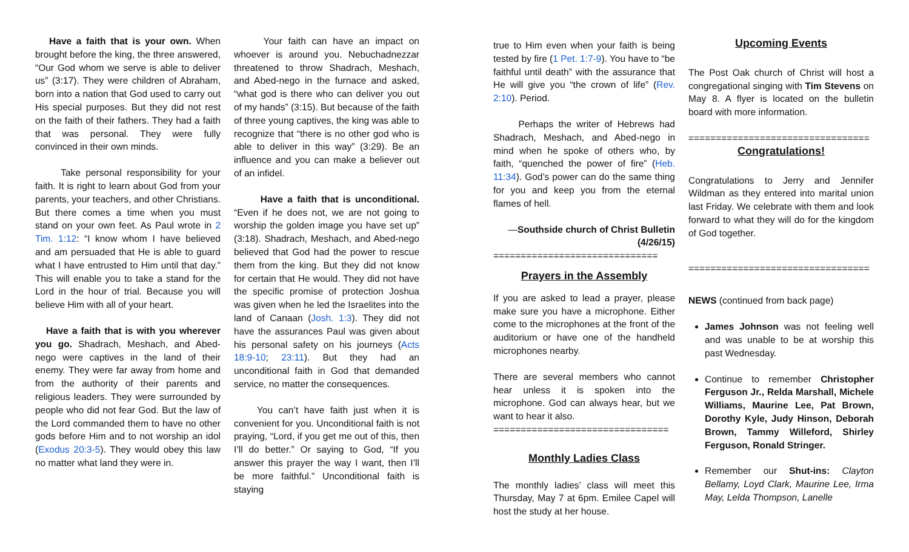Have a faith that is your own. When brought before the king, the three answered, “Our God whom we serve is able to deliver us” (3:17). They were children of Abraham, born into a nation that God used to carry out His special purposes. But they did not rest on the faith of their fathers. They had a faith that was personal. They were fully convinced in their own minds.
Take personal responsibility for your faith. It is right to learn about God from your parents, your teachers, and other Christians. But there comes a time when you must stand on your own feet. As Paul wrote in 2 Tim. 1:12: “I know whom I have believed and am persuaded that He is able to guard what I have entrusted to Him until that day.” This will enable you to take a stand for the Lord in the hour of trial. Because you will believe Him with all of your heart.
Have a faith that is with you wherever you go. Shadrach, Meshach, and Abed-nego were captives in the land of their enemy. They were far away from home and from the authority of their parents and religious leaders. They were surrounded by people who did not fear God. But the law of the Lord commanded them to have no other gods before Him and to not worship an idol (Exodus 20:3-5). They would obey this law no matter what land they were in.
Your faith can have an impact on whoever is around you. Nebuchadnezzar threatened to throw Shadrach, Meshach, and Abed-nego in the furnace and asked, “what god is there who can deliver you out of my hands” (3:15). But because of the faith of three young captives, the king was able to recognize that “there is no other god who is able to deliver in this way” (3:29). Be an influence and you can make a believer out of an infidel.
Have a faith that is unconditional. “Even if he does not, we are not going to worship the golden image you have set up” (3:18). Shadrach, Meshach, and Abed-nego believed that God had the power to rescue them from the king. But they did not know for certain that He would. They did not have the specific promise of protection Joshua was given when he led the Israelites into the land of Canaan (Josh. 1:3). They did not have the assurances Paul was given about his personal safety on his journeys (Acts 18:9-10; 23:11). But they had an unconditional faith in God that demanded service, no matter the consequences.
You can’t have faith just when it is convenient for you. Unconditional faith is not praying, “Lord, if you get me out of this, then I’ll do better.” Or saying to God, “If you answer this prayer the way I want, then I’ll be more faithful.” Unconditional faith is staying
true to Him even when your faith is being tested by fire (1 Pet. 1:7-9). You have to “be faithful until death” with the assurance that He will give you “the crown of life” (Rev. 2:10). Period.
Perhaps the writer of Hebrews had Shadrach, Meshach, and Abed-nego in mind when he spoke of others who, by faith, “quenched the power of fire” (Heb. 11:34). God’s power can do the same thing for you and keep you from the eternal flames of hell.
—Southside church of Christ Bulletin (4/26/15)
==============================
Prayers in the Assembly
If you are asked to lead a prayer, please make sure you have a microphone. Either come to the microphones at the front of the auditorium or have one of the handheld microphones nearby.
There are several members who cannot hear unless it is spoken into the microphone. God can always hear, but we want to hear it also.
================================
Monthly Ladies Class
The monthly ladies’ class will meet this Thursday, May 7 at 6pm. Emilee Capel will host the study at her house.
Upcoming Events
The Post Oak church of Christ will host a congregational singing with Tim Stevens on May 8. A flyer is located on the bulletin board with more information.
=================================
Congratulations!
Congratulations to Jerry and Jennifer Wildman as they entered into marital union last Friday. We celebrate with them and look forward to what they will do for the kingdom of God together.
=================================
NEWS (continued from back page)
James Johnson was not feeling well and was unable to be at worship this past Wednesday.
Continue to remember Christopher Ferguson Jr., Relda Marshall, Michele Williams, Maurine Lee, Pat Brown, Dorothy Kyle, Judy Hinson, Deborah Brown, Tammy Willeford, Shirley Ferguson, Ronald Stringer.
Remember our Shut-ins: Clayton Bellamy, Loyd Clark, Maurine Lee, Irma May, Lelda Thompson, Lanelle